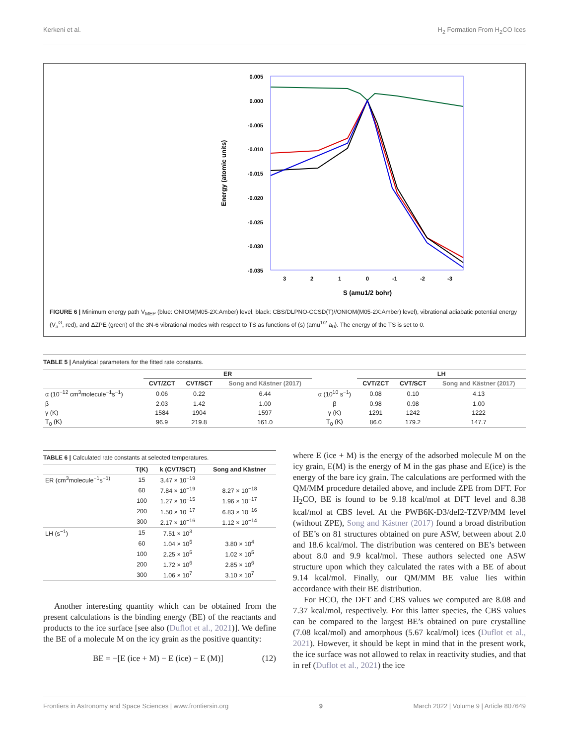Kerkeni et al. H<sub>2</sub> Formation From H<sub>2</sub>CO Ices
0.005
0.000
-0.005
-0.010
-0.015
-0.020
-0.025
-0.030
-0.035
3
2
1
0
-1
-2
-3
S (amu1/2 bohr)
Energy (atomic units)
FIGURE 6 | Minimum energy path V<sub>MEP</sub> (blue: ONIOM(M05-2X:Amber) level, black: CBS/DLPNO-CCSD(T)//ONIOM(M05-2X:Amber) level), vibrational adiabatic potential energy (V<sub>a</sub><sup>G</sup>, red), and ΔZPE (green) of the 3N-6 vibrational modes with respect to TS as functions of (s) (amu<sup>1/2</sup> a<sub>0</sub>). The energy of the TS is set to 0.
TABLE 5 | Analytical parameters for the fitted rate constants.
| | ER | | | | LH | | |
| --- | --- | --- | --- | --- | --- | --- | --- |
| | CVT/ZCT | CVT/SCT | Song and Kästner (2017) | | CVT/ZCT | CVT/SCT | Song and Kästner (2017) |
| α (10<sup>−12</sup> cm<sup>3</sup>molecule<sup>−1</sup>s<sup>−1</sup>) | 0.06 | 0.22 | 6.44 | α (10<sup>10</sup> s<sup>−1</sup>) | 0.08 | 0.10 | 4.13 |
| β | 2.03 | 1.42 | 1.00 | β | 0.98 | 0.98 | 1.00 |
| γ (K) | 1584 | 1904 | 1597 | γ (K) | 1291 | 1242 | 1222 |
| T<sub>0</sub> (K) | 96.9 | 219.8 | 161.0 | T<sub>0</sub> (K) | 86.0 | 179.2 | 147.7 |
TABLE 6 | Calculated rate constants at selected temperatures.
| | T(K) | k (CVT/SCT) | Song and Kästner |
| --- | --- | --- | --- |
| ER (cm<sup>3</sup>molecule<sup>−1</sup>s<sup>−1)</sup> | 15 | 3.47 × 10<sup>−19</sup> | |
| | 60 | 7.84 × 10<sup>−19</sup> | 8.27 × 10<sup>−18</sup> |
| | 100 | 1.27 × 10<sup>−15</sup> | 1.96 × 10<sup>−17</sup> |
| | 200 | 1.50 × 10<sup>−17</sup> | 6.83 × 10<sup>−16</sup> |
| | 300 | 2.17 × 10<sup>−16</sup> | 1.12 × 10<sup>−14</sup> |
| LH (s<sup>−1</sup>) | 15 | 7.51 × 10<sup>3</sup> | |
| | 60 | 1.04 × 10<sup>5</sup> | 3.80 × 10<sup>4</sup> |
| | 100 | 2.25 × 10<sup>5</sup> | 1.02 × 10<sup>5</sup> |
| | 200 | 1.72 × 10<sup>6</sup> | 2.85 × 10<sup>6</sup> |
| | 300 | 1.06 × 10<sup>7</sup> | 3.10 × 10<sup>7</sup> |
Another interesting quantity which can be obtained from the present calculations is the binding energy (BE) of the reactants and products to the ice surface [see also (Duflot et al., 2021)]. We define the BE of a molecule M on the icy grain as the positive quantity:
BE = −[E (ice + M) − E (ice) − E (M)] (12)
where E (ice + M) is the energy of the adsorbed molecule M on the icy grain, E(M) is the energy of M in the gas phase and E(ice) is the energy of the bare icy grain. The calculations are performed with the QM/MM procedure detailed above, and include ZPE from DFT. For H<sub>2</sub>CO, BE is found to be 9.18 kcal/mol at DFT level and 8.38 kcal/mol at CBS level. At the PWB6K-D3/def2-TZVP/MM level (without ZPE), Song and Kästner (2017) found a broad distribution of BE’s on 81 structures obtained on pure ASW, between about 2.0 and 18.6 kcal/mol. The distribution was centered on BE’s between about 8.0 and 9.9 kcal/mol. These authors selected one ASW structure upon which they calculated the rates with a BE of about 9.14 kcal/mol. Finally, our QM/MM BE value lies within accordance with their BE distribution.
For HCO, the DFT and CBS values we computed are 8.08 and 7.37 kcal/mol, respectively. For this latter species, the CBS values can be compared to the largest BE’s obtained on pure crystalline (7.08 kcal/mol) and amorphous (5.67 kcal/mol) ices (Duflot et al., 2021). However, it should be kept in mind that in the present work, the ice surface was not allowed to relax in reactivity studies, and that in ref (Duflot et al., 2021) the ice
Frontiers in Astronomy and Space Sciences | www.frontiersin.org 9 March 2022 | Volume 9 | Article 807649